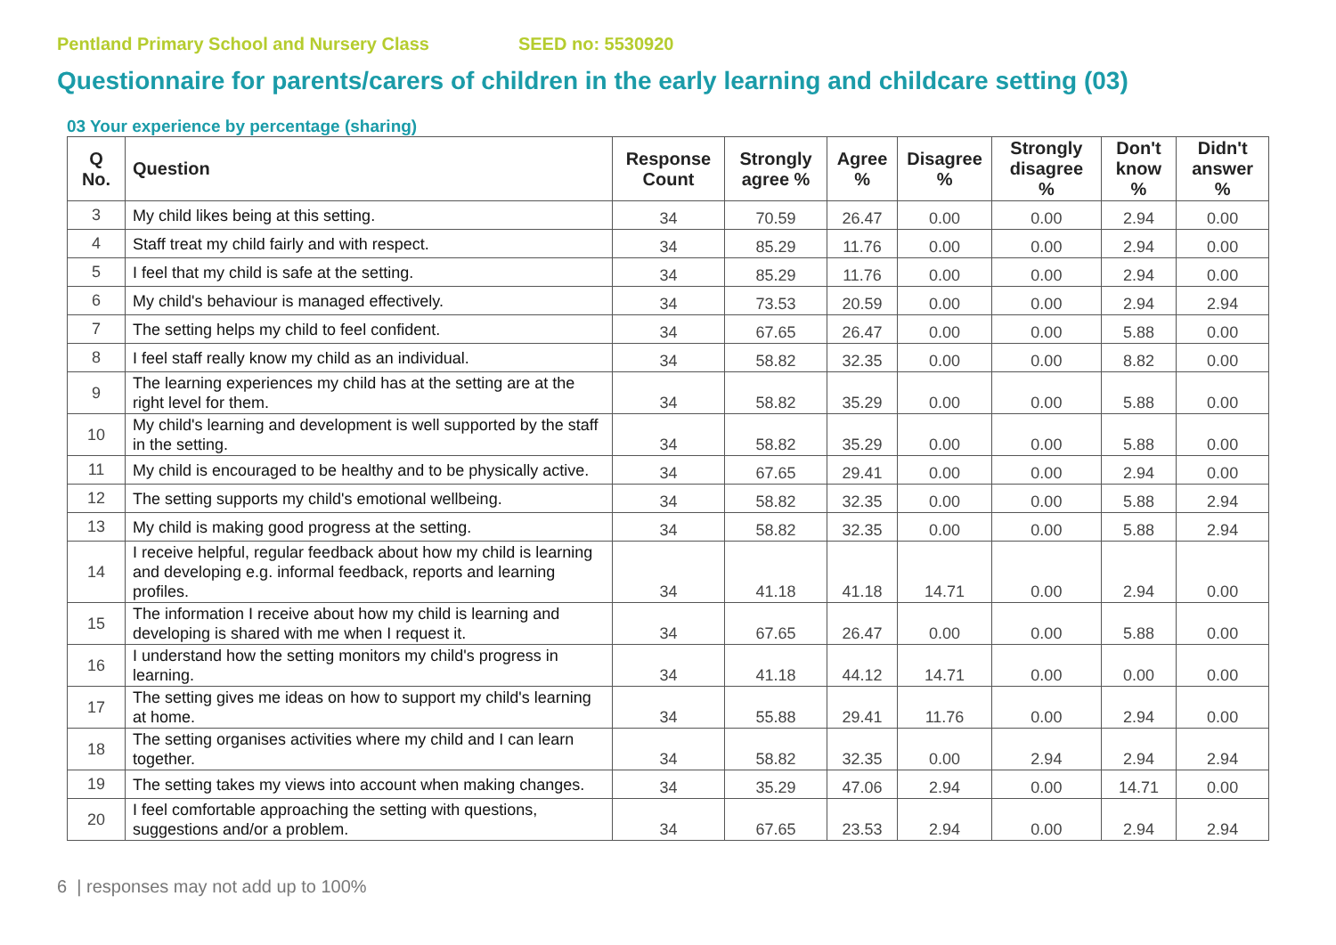Pentland Primary School and Nursery Class SEED no: 5530920
Questionnaire for parents/carers of children in the early learning and childcare setting (03)
03 Your experience by percentage (sharing)
| Q No. | Question | Response Count | Strongly agree % | Agree % | Disagree % | Strongly disagree % | Don't know % | Didn't answer % |
| --- | --- | --- | --- | --- | --- | --- | --- | --- |
| 3 | My child likes being at this setting. | 34 | 70.59 | 26.47 | 0.00 | 0.00 | 2.94 | 0.00 |
| 4 | Staff treat my child fairly and with respect. | 34 | 85.29 | 11.76 | 0.00 | 0.00 | 2.94 | 0.00 |
| 5 | I feel that my child is safe at the setting. | 34 | 85.29 | 11.76 | 0.00 | 0.00 | 2.94 | 0.00 |
| 6 | My child's behaviour is managed effectively. | 34 | 73.53 | 20.59 | 0.00 | 0.00 | 2.94 | 2.94 |
| 7 | The setting helps my child to feel confident. | 34 | 67.65 | 26.47 | 0.00 | 0.00 | 5.88 | 0.00 |
| 8 | I feel staff really know my child as an individual. | 34 | 58.82 | 32.35 | 0.00 | 0.00 | 8.82 | 0.00 |
| 9 | The learning experiences my child has at the setting are at the right level for them. | 34 | 58.82 | 35.29 | 0.00 | 0.00 | 5.88 | 0.00 |
| 10 | My child's learning and development is well supported by the staff in the setting. | 34 | 58.82 | 35.29 | 0.00 | 0.00 | 5.88 | 0.00 |
| 11 | My child is encouraged to be healthy and to be physically active. | 34 | 67.65 | 29.41 | 0.00 | 0.00 | 2.94 | 0.00 |
| 12 | The setting supports my child's emotional wellbeing. | 34 | 58.82 | 32.35 | 0.00 | 0.00 | 5.88 | 2.94 |
| 13 | My child is making good progress at the setting. | 34 | 58.82 | 32.35 | 0.00 | 0.00 | 5.88 | 2.94 |
| 14 | I receive helpful, regular feedback about how my child is learning and developing e.g. informal feedback, reports and learning profiles. | 34 | 41.18 | 41.18 | 14.71 | 0.00 | 2.94 | 0.00 |
| 15 | The information I receive about how my child is learning and developing is shared with me when I request it. | 34 | 67.65 | 26.47 | 0.00 | 0.00 | 5.88 | 0.00 |
| 16 | I understand how the setting monitors my child's progress in learning. | 34 | 41.18 | 44.12 | 14.71 | 0.00 | 0.00 | 0.00 |
| 17 | The setting gives me ideas on how to support my child's learning at home. | 34 | 55.88 | 29.41 | 11.76 | 0.00 | 2.94 | 0.00 |
| 18 | The setting organises activities where my child and I can learn together. | 34 | 58.82 | 32.35 | 0.00 | 2.94 | 2.94 | 2.94 |
| 19 | The setting takes my views into account when making changes. | 34 | 35.29 | 47.06 | 2.94 | 0.00 | 14.71 | 0.00 |
| 20 | I feel comfortable approaching the setting with questions, suggestions and/or a problem. | 34 | 67.65 | 23.53 | 2.94 | 0.00 | 2.94 | 2.94 |
6 | responses may not add up to 100%